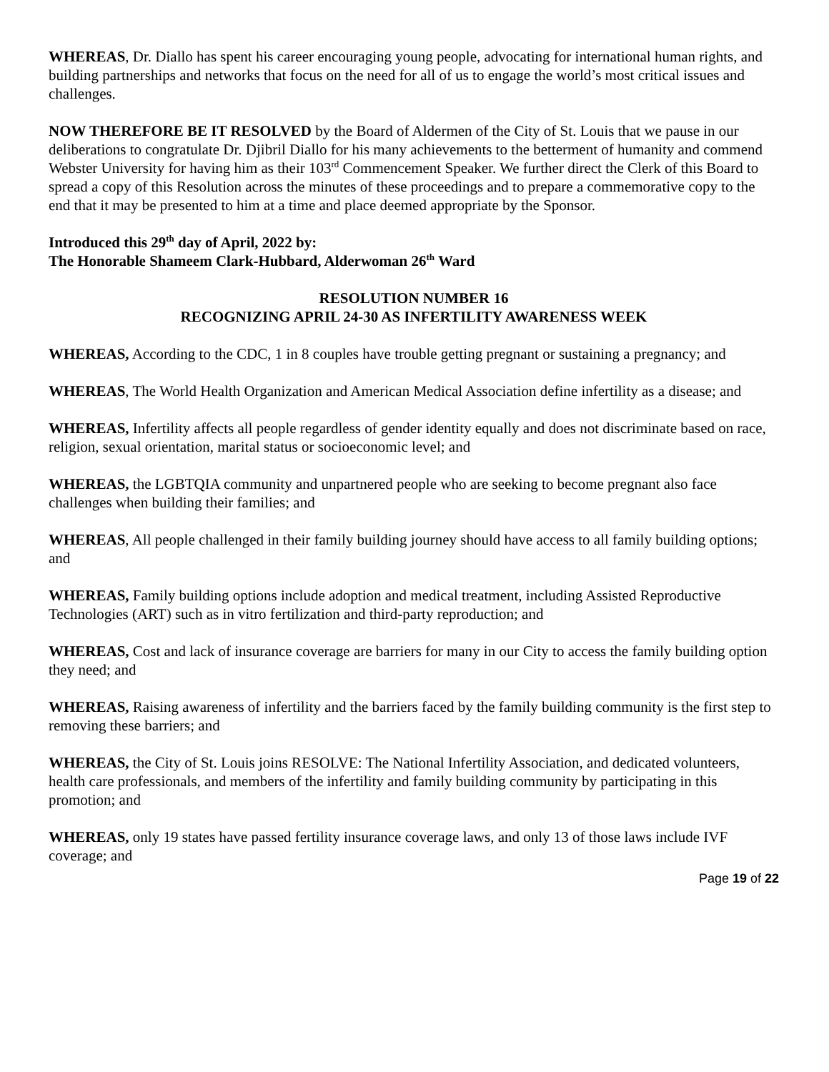WHEREAS, Dr. Diallo has spent his career encouraging young people, advocating for international human rights, and building partnerships and networks that focus on the need for all of us to engage the world’s most critical issues and challenges.
NOW THEREFORE BE IT RESOLVED by the Board of Aldermen of the City of St. Louis that we pause in our deliberations to congratulate Dr. Djibril Diallo for his many achievements to the betterment of humanity and commend Webster University for having him as their 103<sup>rd</sup> Commencement Speaker. We further direct the Clerk of this Board to spread a copy of this Resolution across the minutes of these proceedings and to prepare a commemorative copy to the end that it may be presented to him at a time and place deemed appropriate by the Sponsor.
Introduced this 29<sup>th</sup> day of April, 2022 by:
The Honorable Shameem Clark-Hubbard, Alderwoman 26<sup>th</sup> Ward
RESOLUTION NUMBER 16
RECOGNIZING APRIL 24-30 AS INFERTILITY AWARENESS WEEK
WHEREAS, According to the CDC, 1 in 8 couples have trouble getting pregnant or sustaining a pregnancy; and
WHEREAS, The World Health Organization and American Medical Association define infertility as a disease; and
WHEREAS, Infertility affects all people regardless of gender identity equally and does not discriminate based on race, religion, sexual orientation, marital status or socioeconomic level; and
WHEREAS, the LGBTQIA community and unpartnered people who are seeking to become pregnant also face challenges when building their families; and
WHEREAS, All people challenged in their family building journey should have access to all family building options; and
WHEREAS, Family building options include adoption and medical treatment, including Assisted Reproductive Technologies (ART) such as in vitro fertilization and third-party reproduction; and
WHEREAS, Cost and lack of insurance coverage are barriers for many in our City to access the family building option they need; and
WHEREAS, Raising awareness of infertility and the barriers faced by the family building community is the first step to removing these barriers; and
WHEREAS, the City of St. Louis joins RESOLVE: The National Infertility Association, and dedicated volunteers, health care professionals, and members of the infertility and family building community by participating in this promotion; and
WHEREAS, only 19 states have passed fertility insurance coverage laws, and only 13 of those laws include IVF coverage; and
Page 19 of 22